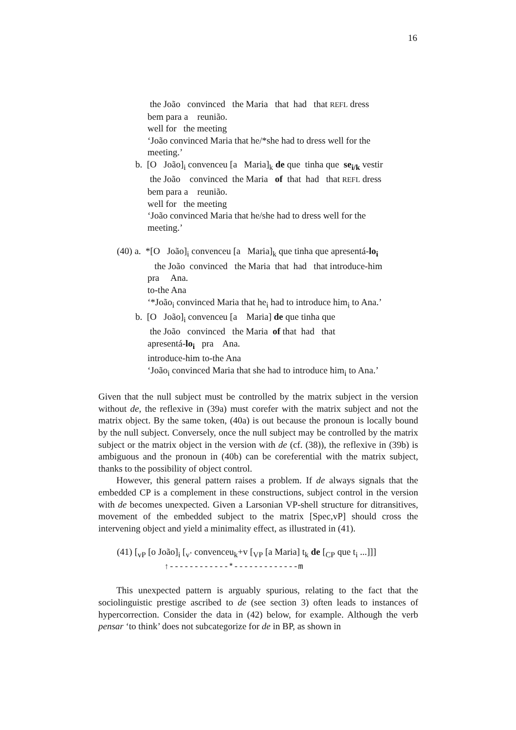16
the João convinced the Maria that had that REFL dress
bem para a reunião.
well for the meeting
‘João convinced Maria that he/*she had to dress well for the
meeting.’
b. [O João]<sub>i</sub> convenceu [a Maria]<sub>k</sub> de que tinha que se<sub>i/k</sub> vestir
the João convinced the Maria of that had that REFL dress
bem para a reunião.
well for the meeting
‘João convinced Maria that he/she had to dress well for the
meeting.’
(40) a. *[O João]<sub>i</sub> convenceu [a Maria]<sub>k</sub> que tinha que apresentá-lo<sub>i</sub>
the João convinced the Maria that had that introduce-him
pra Ana.
to-the Ana
‘*João<sub>i</sub> convinced Maria that he<sub>i</sub> had to introduce him<sub>i</sub> to Ana.’
b. [O João]<sub>i</sub> convenceu [a Maria] de que tinha que
the João convinced the Maria of that had that
apresentá-lo<sub>i</sub> pra Ana.
introduce-him to-the Ana
‘João<sub>i</sub> convinced Maria that she had to introduce him<sub>i</sub> to Ana.’
Given that the null subject must be controlled by the matrix subject in the version without de, the reflexive in (39a) must corefer with the matrix subject and not the matrix object. By the same token, (40a) is out because the pronoun is locally bound by the null subject. Conversely, once the null subject may be controlled by the matrix subject or the matrix object in the version with de (cf. (38)), the reflexive in (39b) is ambiguous and the pronoun in (40b) can be coreferential with the matrix subject, thanks to the possibility of object control.
However, this general pattern raises a problem. If de always signals that the embedded CP is a complement in these constructions, subject control in the version with de becomes unexpected. Given a Larsonian VP-shell structure for ditransitives, movement of the embedded subject to the matrix [Spec,vP] should cross the intervening object and yield a minimality effect, as illustrated in (41).
(41) [<sub>vP</sub> [o João]<sub>i</sub> [<sub>v’</sub> convenceu<sub>k</sub>+v [<sub>VP</sub> [a Maria] t<sub>k</sub> de [<sub>CP</sub> que t<sub>i</sub> ...]]]
↑------------*-------------m
This unexpected pattern is arguably spurious, relating to the fact that the sociolinguistic prestige ascribed to de (see section 3) often leads to instances of hypercorrection. Consider the data in (42) below, for example. Although the verb pensar ‘to think’ does not subcategorize for de in BP, as shown in